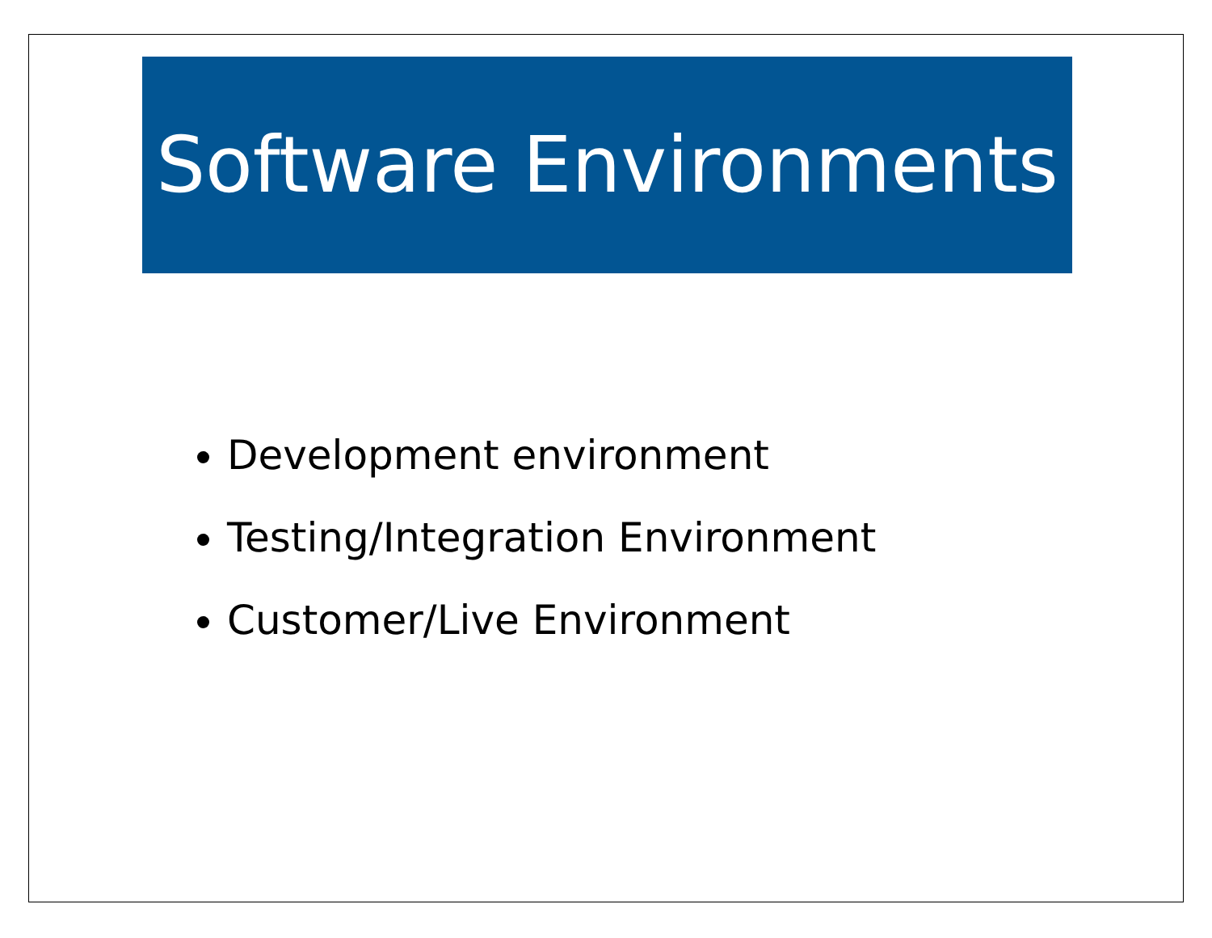Software Environments
Development environment
Testing/Integration Environment
Customer/Live Environment